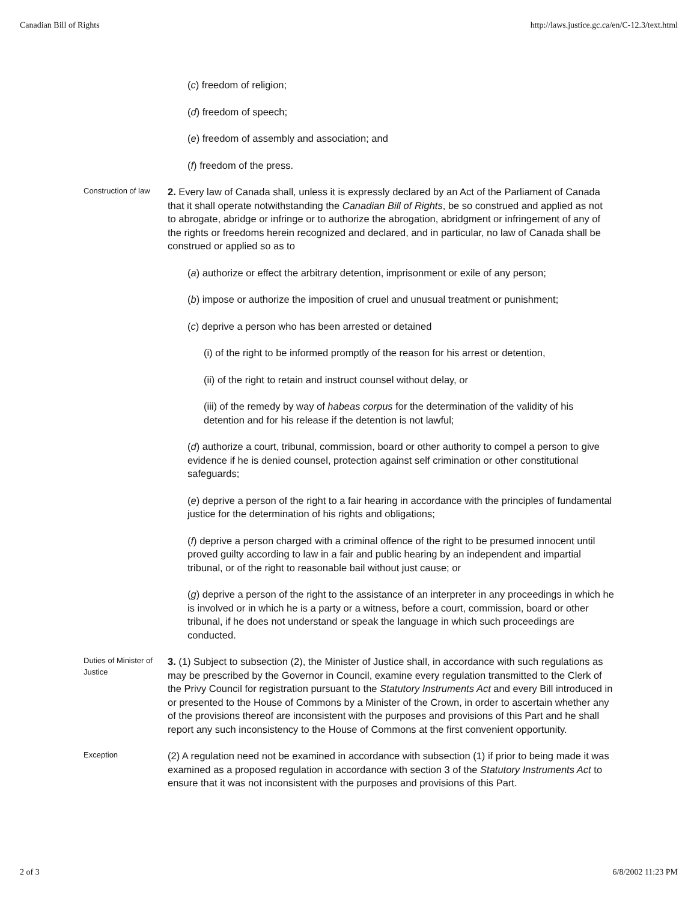Canadian Bill of Rights http://laws.justice.gc.ca/en/C-12.3/text.html
(c) freedom of religion;
(d) freedom of speech;
(e) freedom of assembly and association; and
(f) freedom of the press.
Construction of law
2. Every law of Canada shall, unless it is expressly declared by an Act of the Parliament of Canada that it shall operate notwithstanding the Canadian Bill of Rights, be so construed and applied as not to abrogate, abridge or infringe or to authorize the abrogation, abridgment or infringement of any of the rights or freedoms herein recognized and declared, and in particular, no law of Canada shall be construed or applied so as to
(a) authorize or effect the arbitrary detention, imprisonment or exile of any person;
(b) impose or authorize the imposition of cruel and unusual treatment or punishment;
(c) deprive a person who has been arrested or detained
(i) of the right to be informed promptly of the reason for his arrest or detention,
(ii) of the right to retain and instruct counsel without delay, or
(iii) of the remedy by way of habeas corpus for the determination of the validity of his detention and for his release if the detention is not lawful;
(d) authorize a court, tribunal, commission, board or other authority to compel a person to give evidence if he is denied counsel, protection against self crimination or other constitutional safeguards;
(e) deprive a person of the right to a fair hearing in accordance with the principles of fundamental justice for the determination of his rights and obligations;
(f) deprive a person charged with a criminal offence of the right to be presumed innocent until proved guilty according to law in a fair and public hearing by an independent and impartial tribunal, or of the right to reasonable bail without just cause; or
(g) deprive a person of the right to the assistance of an interpreter in any proceedings in which he is involved or in which he is a party or a witness, before a court, commission, board or other tribunal, if he does not understand or speak the language in which such proceedings are conducted.
Duties of Minister of Justice
3. (1) Subject to subsection (2), the Minister of Justice shall, in accordance with such regulations as may be prescribed by the Governor in Council, examine every regulation transmitted to the Clerk of the Privy Council for registration pursuant to the Statutory Instruments Act and every Bill introduced in or presented to the House of Commons by a Minister of the Crown, in order to ascertain whether any of the provisions thereof are inconsistent with the purposes and provisions of this Part and he shall report any such inconsistency to the House of Commons at the first convenient opportunity.
Exception
(2) A regulation need not be examined in accordance with subsection (1) if prior to being made it was examined as a proposed regulation in accordance with section 3 of the Statutory Instruments Act to ensure that it was not inconsistent with the purposes and provisions of this Part.
2 of 3 6/8/2002 11:23 PM